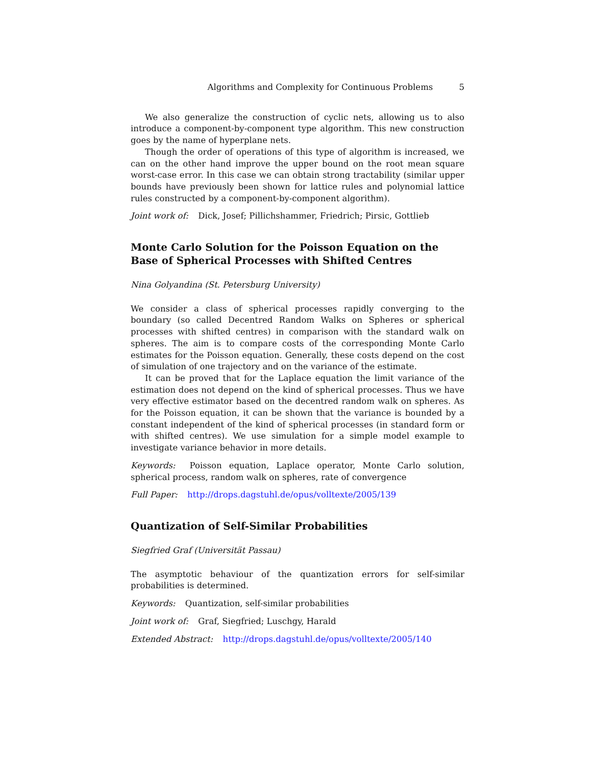Algorithms and Complexity for Continuous Problems 5
We also generalize the construction of cyclic nets, allowing us to also introduce a component-by-component type algorithm. This new construction goes by the name of hyperplane nets.
Though the order of operations of this type of algorithm is increased, we can on the other hand improve the upper bound on the root mean square worst-case error. In this case we can obtain strong tractability (similar upper bounds have previously been shown for lattice rules and polynomial lattice rules constructed by a component-by-component algorithm).
Joint work of: Dick, Josef; Pillichshammer, Friedrich; Pirsic, Gottlieb
Monte Carlo Solution for the Poisson Equation on the Base of Spherical Processes with Shifted Centres
Nina Golyandina (St. Petersburg University)
We consider a class of spherical processes rapidly converging to the boundary (so called Decentred Random Walks on Spheres or spherical processes with shifted centres) in comparison with the standard walk on spheres. The aim is to compare costs of the corresponding Monte Carlo estimates for the Poisson equation. Generally, these costs depend on the cost of simulation of one trajectory and on the variance of the estimate.
It can be proved that for the Laplace equation the limit variance of the estimation does not depend on the kind of spherical processes. Thus we have very effective estimator based on the decentred random walk on spheres. As for the Poisson equation, it can be shown that the variance is bounded by a constant independent of the kind of spherical processes (in standard form or with shifted centres). We use simulation for a simple model example to investigate variance behavior in more details.
Keywords: Poisson equation, Laplace operator, Monte Carlo solution, spherical process, random walk on spheres, rate of convergence
Full Paper: http://drops.dagstuhl.de/opus/volltexte/2005/139
Quantization of Self-Similar Probabilities
Siegfried Graf (Universität Passau)
The asymptotic behaviour of the quantization errors for self-similar probabilities is determined.
Keywords: Quantization, self-similar probabilities
Joint work of: Graf, Siegfried; Luschgy, Harald
Extended Abstract: http://drops.dagstuhl.de/opus/volltexte/2005/140